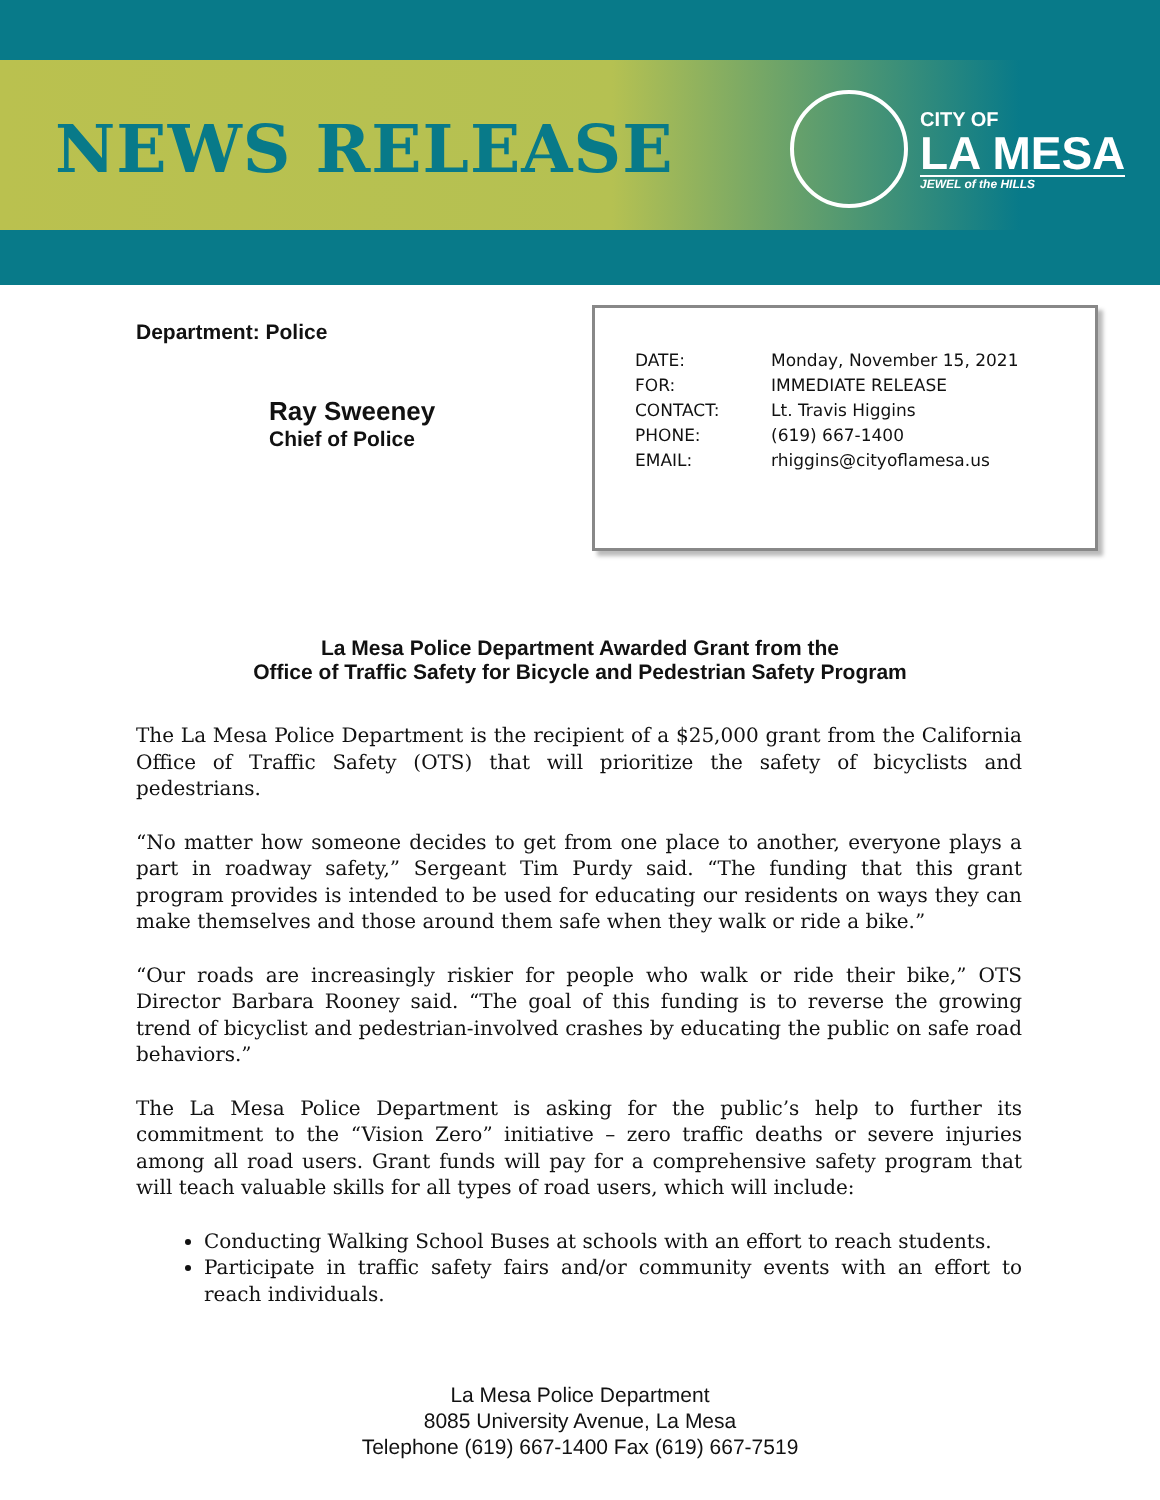NEWS RELEASE
CITY OF
LA MESA
JEWEL of the HILLS
Department: Police
Ray Sweeney
Chief of Police
DATE: Monday, November 15, 2021
FOR: IMMEDIATE RELEASE
CONTACT: Lt. Travis Higgins
PHONE: (619) 667-1400
EMAIL: rhiggins@cityoflamesa.us
La Mesa Police Department Awarded Grant from the
Office of Traffic Safety for Bicycle and Pedestrian Safety Program
The La Mesa Police Department is the recipient of a $25,000 grant from the California Office of Traffic Safety (OTS) that will prioritize the safety of bicyclists and pedestrians.
“No matter how someone decides to get from one place to another, everyone plays a part in roadway safety,” Sergeant Tim Purdy said. “The funding that this grant program provides is intended to be used for educating our residents on ways they can make themselves and those around them safe when they walk or ride a bike.”
“Our roads are increasingly riskier for people who walk or ride their bike,” OTS Director Barbara Rooney said. “The goal of this funding is to reverse the growing trend of bicyclist and pedestrian-involved crashes by educating the public on safe road behaviors.”
The La Mesa Police Department is asking for the public’s help to further its commitment to the “Vision Zero” initiative – zero traffic deaths or severe injuries among all road users. Grant funds will pay for a comprehensive safety program that will teach valuable skills for all types of road users, which will include:
Conducting Walking School Buses at schools with an effort to reach students.
Participate in traffic safety fairs and/or community events with an effort to reach individuals.
La Mesa Police Department
8085 University Avenue, La Mesa
Telephone (619) 667-1400 Fax (619) 667-7519